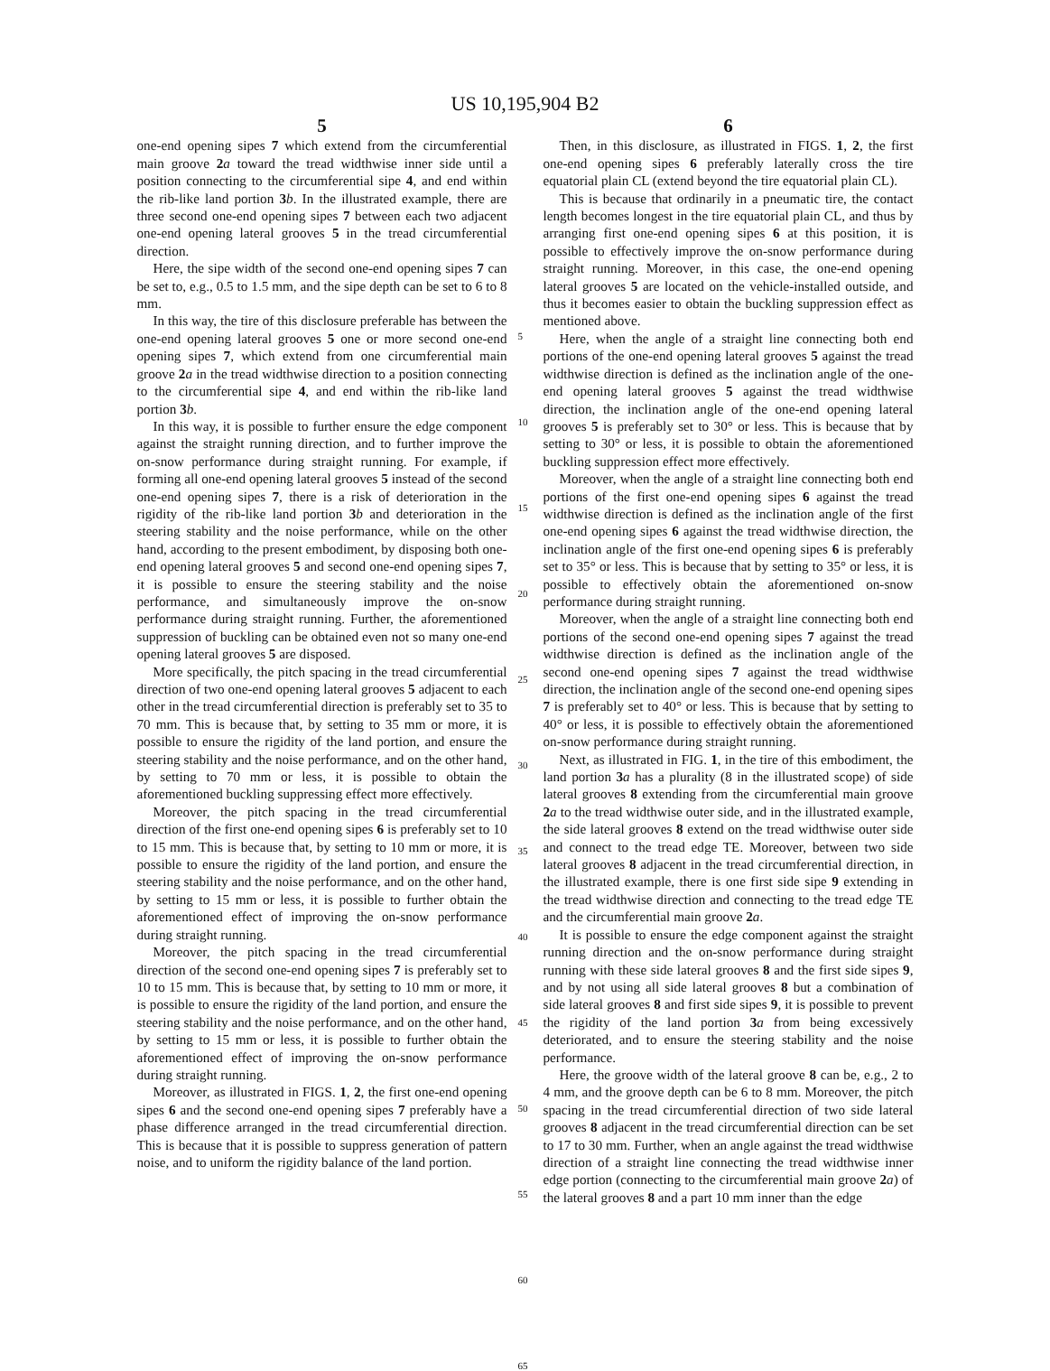US 10,195,904 B2
5
one-end opening sipes 7 which extend from the circumferential main groove 2 a toward the tread widthwise inner side until a position connecting to the circumferential sipe 4, and end within the rib-like land portion 3 b. In the illustrated example, there are three second one-end opening sipes 7 between each two adjacent one-end opening lateral grooves 5 in the tread circumferential direction.
Here, the sipe width of the second one-end opening sipes 7 can be set to, e.g., 0.5 to 1.5 mm, and the sipe depth can be set to 6 to 8 mm.
In this way, the tire of this disclosure preferable has between the one-end opening lateral grooves 5 one or more second one-end opening sipes 7, which extend from one circumferential main groove 2 a in the tread widthwise direction to a position connecting to the circumferential sipe 4, and end within the rib-like land portion 3 b.
In this way, it is possible to further ensure the edge component against the straight running direction, and to further improve the on-snow performance during straight running. For example, if forming all one-end opening lateral grooves 5 instead of the second one-end opening sipes 7, there is a risk of deterioration in the rigidity of the rib-like land portion 3 b and deterioration in the steering stability and the noise performance, while on the other hand, according to the present embodiment, by disposing both one-end opening lateral grooves 5 and second one-end opening sipes 7, it is possible to ensure the steering stability and the noise performance, and simultaneously improve the on-snow performance during straight running. Further, the aforementioned suppression of buckling can be obtained even not so many one-end opening lateral grooves 5 are disposed.
More specifically, the pitch spacing in the tread circumferential direction of two one-end opening lateral grooves 5 adjacent to each other in the tread circumferential direction is preferably set to 35 to 70 mm. This is because that, by setting to 35 mm or more, it is possible to ensure the rigidity of the land portion, and ensure the steering stability and the noise performance, and on the other hand, by setting to 70 mm or less, it is possible to obtain the aforementioned buckling suppressing effect more effectively.
Moreover, the pitch spacing in the tread circumferential direction of the first one-end opening sipes 6 is preferably set to 10 to 15 mm. This is because that, by setting to 10 mm or more, it is possible to ensure the rigidity of the land portion, and ensure the steering stability and the noise performance, and on the other hand, by setting to 15 mm or less, it is possible to further obtain the aforementioned effect of improving the on-snow performance during straight running.
Moreover, the pitch spacing in the tread circumferential direction of the second one-end opening sipes 7 is preferably set to 10 to 15 mm. This is because that, by setting to 10 mm or more, it is possible to ensure the rigidity of the land portion, and ensure the steering stability and the noise performance, and on the other hand, by setting to 15 mm or less, it is possible to further obtain the aforementioned effect of improving the on-snow performance during straight running.
Moreover, as illustrated in FIGS. 1, 2, the first one-end opening sipes 6 and the second one-end opening sipes 7 preferably have a phase difference arranged in the tread circumferential direction. This is because that it is possible to suppress generation of pattern noise, and to uniform the rigidity balance of the land portion.
5
10
15
20
25
30
35
40
45
50
55
60
65
6
Then, in this disclosure, as illustrated in FIGS. 1, 2, the first one-end opening sipes 6 preferably laterally cross the tire equatorial plain CL (extend beyond the tire equatorial plain CL).
This is because that ordinarily in a pneumatic tire, the contact length becomes longest in the tire equatorial plain CL, and thus by arranging first one-end opening sipes 6 at this position, it is possible to effectively improve the on-snow performance during straight running. Moreover, in this case, the one-end opening lateral grooves 5 are located on the vehicle-installed outside, and thus it becomes easier to obtain the buckling suppression effect as mentioned above.
Here, when the angle of a straight line connecting both end portions of the one-end opening lateral grooves 5 against the tread widthwise direction is defined as the inclination angle of the one-end opening lateral grooves 5 against the tread widthwise direction, the inclination angle of the one-end opening lateral grooves 5 is preferably set to 30° or less. This is because that by setting to 30° or less, it is possible to obtain the aforementioned buckling suppression effect more effectively.
Moreover, when the angle of a straight line connecting both end portions of the first one-end opening sipes 6 against the tread widthwise direction is defined as the inclination angle of the first one-end opening sipes 6 against the tread widthwise direction, the inclination angle of the first one-end opening sipes 6 is preferably set to 35° or less. This is because that by setting to 35° or less, it is possible to effectively obtain the aforementioned on-snow performance during straight running.
Moreover, when the angle of a straight line connecting both end portions of the second one-end opening sipes 7 against the tread widthwise direction is defined as the inclination angle of the second one-end opening sipes 7 against the tread widthwise direction, the inclination angle of the second one-end opening sipes 7 is preferably set to 40° or less. This is because that by setting to 40° or less, it is possible to effectively obtain the aforementioned on-snow performance during straight running.
Next, as illustrated in FIG. 1, in the tire of this embodiment, the land portion 3 a has a plurality (8 in the illustrated scope) of side lateral grooves 8 extending from the circumferential main groove 2 a to the tread widthwise outer side, and in the illustrated example, the side lateral grooves 8 extend on the tread widthwise outer side and connect to the tread edge TE. Moreover, between two side lateral grooves 8 adjacent in the tread circumferential direction, in the illustrated example, there is one first side sipe 9 extending in the tread widthwise direction and connecting to the tread edge TE and the circumferential main groove 2 a.
It is possible to ensure the edge component against the straight running direction and the on-snow performance during straight running with these side lateral grooves 8 and the first side sipes 9, and by not using all side lateral grooves 8 but a combination of side lateral grooves 8 and first side sipes 9, it is possible to prevent the rigidity of the land portion 3 a from being excessively deteriorated, and to ensure the steering stability and the noise performance.
Here, the groove width of the lateral groove 8 can be, e.g., 2 to 4 mm, and the groove depth can be 6 to 8 mm. Moreover, the pitch spacing in the tread circumferential direction of two side lateral grooves 8 adjacent in the tread circumferential direction can be set to 17 to 30 mm. Further, when an angle against the tread widthwise direction of a straight line connecting the tread widthwise inner edge portion (connecting to the circumferential main groove 2 a) of the lateral grooves 8 and a part 10 mm inner than the edge